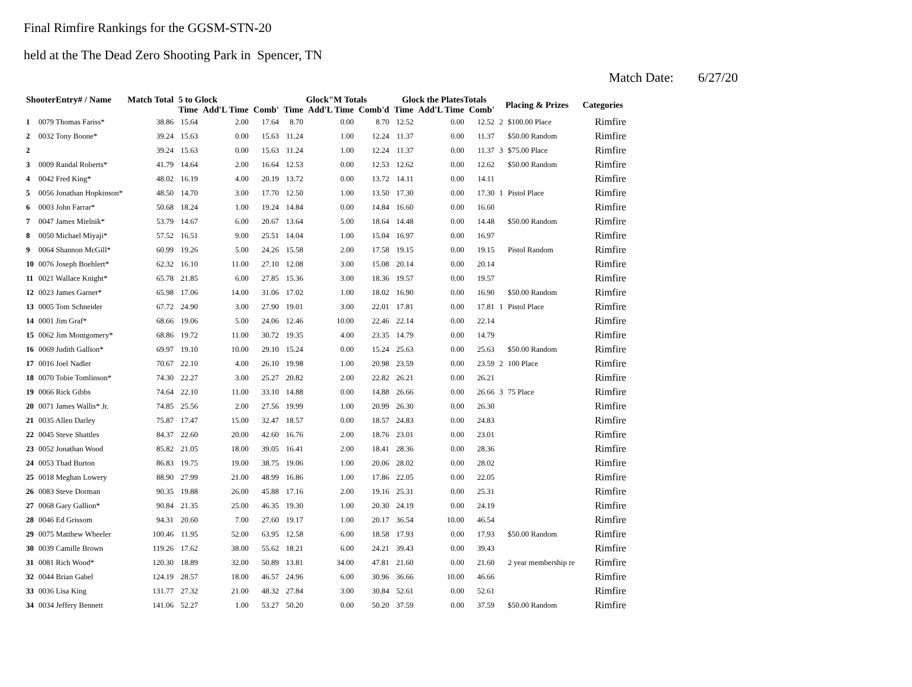Final Rimfire Rankings for the GGSM-STN-20
held at the The Dead Zero Shooting Park in Spencer, TN
Match Date: 6/27/20
| ShooterEntry# / Name | | Match Total | 5 to Glock | | | Glock"M Totals | | | Glock the PlatesTotals | | | Placing & Prizes | | Categories |
| --- | --- | --- | --- | --- | --- | --- | --- | --- | --- | --- | --- | --- | --- | --- |
| | | | Time | Add'L Time | Comb' | Time | Add'L Time | Comb'd | Time | Add'L Time | Comb' | | | |
| 1 | 0079 Thomas Fariss* | 38.86 | 15.64 | 2.00 | 17.64 | 8.70 | 0.00 | 8.70 | 12.52 | 0.00 | 12.52 | 2 | $100.00 Place | Rimfire |
| 2 | 0032 Tony Boone* | 39.24 | 15.63 | 0.00 | 15.63 | 11.24 | 1.00 | 12.24 | 11.37 | 0.00 | 11.37 | | $50.00 Random | Rimfire |
| 2 | | 39.24 | 15.63 | 0.00 | 15.63 | 11.24 | 1.00 | 12.24 | 11.37 | 0.00 | 11.37 | 3 | $75.00 Place | Rimfire |
| 3 | 0009 Randal Roberts* | 41.79 | 14.64 | 2.00 | 16.64 | 12.53 | 0.00 | 12.53 | 12.62 | 0.00 | 12.62 | | $50.00 Random | Rimfire |
| 4 | 0042 Fred King* | 48.02 | 16.19 | 4.00 | 20.19 | 13.72 | 0.00 | 13.72 | 14.11 | 0.00 | 14.11 | | | Rimfire |
| 5 | 0056 Jonathan Hopkinson* | 48.50 | 14.70 | 3.00 | 17.70 | 12.50 | 1.00 | 13.50 | 17.30 | 0.00 | 17.30 | 1 | Pistol Place | Rimfire |
| 6 | 0003 John Farrar* | 50.68 | 18.24 | 1.00 | 19.24 | 14.84 | 0.00 | 14.84 | 16.60 | 0.00 | 16.60 | | | Rimfire |
| 7 | 0047 James Mielnik* | 53.79 | 14.67 | 6.00 | 20.67 | 13.64 | 5.00 | 18.64 | 14.48 | 0.00 | 14.48 | | $50.00 Random | Rimfire |
| 8 | 0050 Michael Miyaji* | 57.52 | 16.51 | 9.00 | 25.51 | 14.04 | 1.00 | 15.04 | 16.97 | 0.00 | 16.97 | | | Rimfire |
| 9 | 0064 Shannon McGill* | 60.99 | 19.26 | 5.00 | 24.26 | 15.58 | 2.00 | 17.58 | 19.15 | 0.00 | 19.15 | | Pistol Random | Rimfire |
| 10 | 0076 Joseph Boehlert* | 62.32 | 16.10 | 11.00 | 27.10 | 12.08 | 3.00 | 15.08 | 20.14 | 0.00 | 20.14 | | | Rimfire |
| 11 | 0021 Wallace Knight* | 65.78 | 21.85 | 6.00 | 27.85 | 15.36 | 3.00 | 18.36 | 19.57 | 0.00 | 19.57 | | | Rimfire |
| 12 | 0023 James Garner* | 65.98 | 17.06 | 14.00 | 31.06 | 17.02 | 1.00 | 18.02 | 16.90 | 0.00 | 16.90 | | $50.00 Random | Rimfire |
| 13 | 0005 Tom Schneider | 67.72 | 24.90 | 3.00 | 27.90 | 19.01 | 3.00 | 22.01 | 17.81 | 0.00 | 17.81 | 1 | Pistol Place | Rimfire |
| 14 | 0001 Jim Graf* | 68.66 | 19.06 | 5.00 | 24.06 | 12.46 | 10.00 | 22.46 | 22.14 | 0.00 | 22.14 | | | Rimfire |
| 15 | 0062 Jim Montgomery* | 68.86 | 19.72 | 11.00 | 30.72 | 19.35 | 4.00 | 23.35 | 14.79 | 0.00 | 14.79 | | | Rimfire |
| 16 | 0069 Judith Gallion* | 69.97 | 19.10 | 10.00 | 29.10 | 15.24 | 0.00 | 15.24 | 25.63 | 0.00 | 25.63 | | $50.00 Random | Rimfire |
| 17 | 0016 Joel Nadler | 70.67 | 22.10 | 4.00 | 26.10 | 19.98 | 1.00 | 20.98 | 23.59 | 0.00 | 23.59 | 2 | 100 Place | Rimfire |
| 18 | 0070 Tobie Tomlinson* | 74.30 | 22.27 | 3.00 | 25.27 | 20.82 | 2.00 | 22.82 | 26.21 | 0.00 | 26.21 | | | Rimfire |
| 19 | 0066 Rick Gibbs | 74.64 | 22.10 | 11.00 | 33.10 | 14.88 | 0.00 | 14.88 | 26.66 | 0.00 | 26.66 | 3 | 75 Place | Rimfire |
| 20 | 0071 James Wallis* Jr. | 74.85 | 25.56 | 2.00 | 27.56 | 19.99 | 1.00 | 20.99 | 26.30 | 0.00 | 26.30 | | | Rimfire |
| 21 | 0035 Allen Darley | 75.87 | 17.47 | 15.00 | 32.47 | 18.57 | 0.00 | 18.57 | 24.83 | 0.00 | 24.83 | | | Rimfire |
| 22 | 0045 Steve Shattles | 84.37 | 22.60 | 20.00 | 42.60 | 16.76 | 2.00 | 18.76 | 23.01 | 0.00 | 23.01 | | | Rimfire |
| 23 | 0052 Jonathan Wood | 85.82 | 21.05 | 18.00 | 39.05 | 16.41 | 2.00 | 18.41 | 28.36 | 0.00 | 28.36 | | | Rimfire |
| 24 | 0053 Thad Burton | 86.83 | 19.75 | 19.00 | 38.75 | 19.06 | 1.00 | 20.06 | 28.02 | 0.00 | 28.02 | | | Rimfire |
| 25 | 0018 Meghan Lowery | 88.90 | 27.99 | 21.00 | 48.99 | 16.86 | 1.00 | 17.86 | 22.05 | 0.00 | 22.05 | | | Rimfire |
| 26 | 0083 Steve Dorman | 90.35 | 19.88 | 26.00 | 45.88 | 17.16 | 2.00 | 19.16 | 25.31 | 0.00 | 25.31 | | | Rimfire |
| 27 | 0068 Gary Gallion* | 90.84 | 21.35 | 25.00 | 46.35 | 19.30 | 1.00 | 20.30 | 24.19 | 0.00 | 24.19 | | | Rimfire |
| 28 | 0046 Ed Grissom | 94.31 | 20.60 | 7.00 | 27.60 | 19.17 | 1.00 | 20.17 | 36.54 | 10.00 | 46.54 | | | Rimfire |
| 29 | 0075 Matthew Wheeler | 100.46 | 11.95 | 52.00 | 63.95 | 12.58 | 6.00 | 18.58 | 17.93 | 0.00 | 17.93 | | $50.00 Random | Rimfire |
| 30 | 0039 Camille Brown | 119.26 | 17.62 | 38.00 | 55.62 | 18.21 | 6.00 | 24.21 | 39.43 | 0.00 | 39.43 | | | Rimfire |
| 31 | 0081 Rich Wood* | 120.30 | 18.89 | 32.00 | 50.89 | 13.81 | 34.00 | 47.81 | 21.60 | 0.00 | 21.60 | | 2 year membership re | Rimfire |
| 32 | 0044 Brian Gabel | 124.19 | 28.57 | 18.00 | 46.57 | 24.96 | 6.00 | 30.96 | 36.66 | 10.00 | 46.66 | | | Rimfire |
| 33 | 0036 Lisa King | 131.77 | 27.32 | 21.00 | 48.32 | 27.84 | 3.00 | 30.84 | 52.61 | 0.00 | 52.61 | | | Rimfire |
| 34 | 0034 Jeffery Bennett | 141.06 | 52.27 | 1.00 | 53.27 | 50.20 | 0.00 | 50.20 | 37.59 | 0.00 | 37.59 | | $50.00 Random | Rimfire |